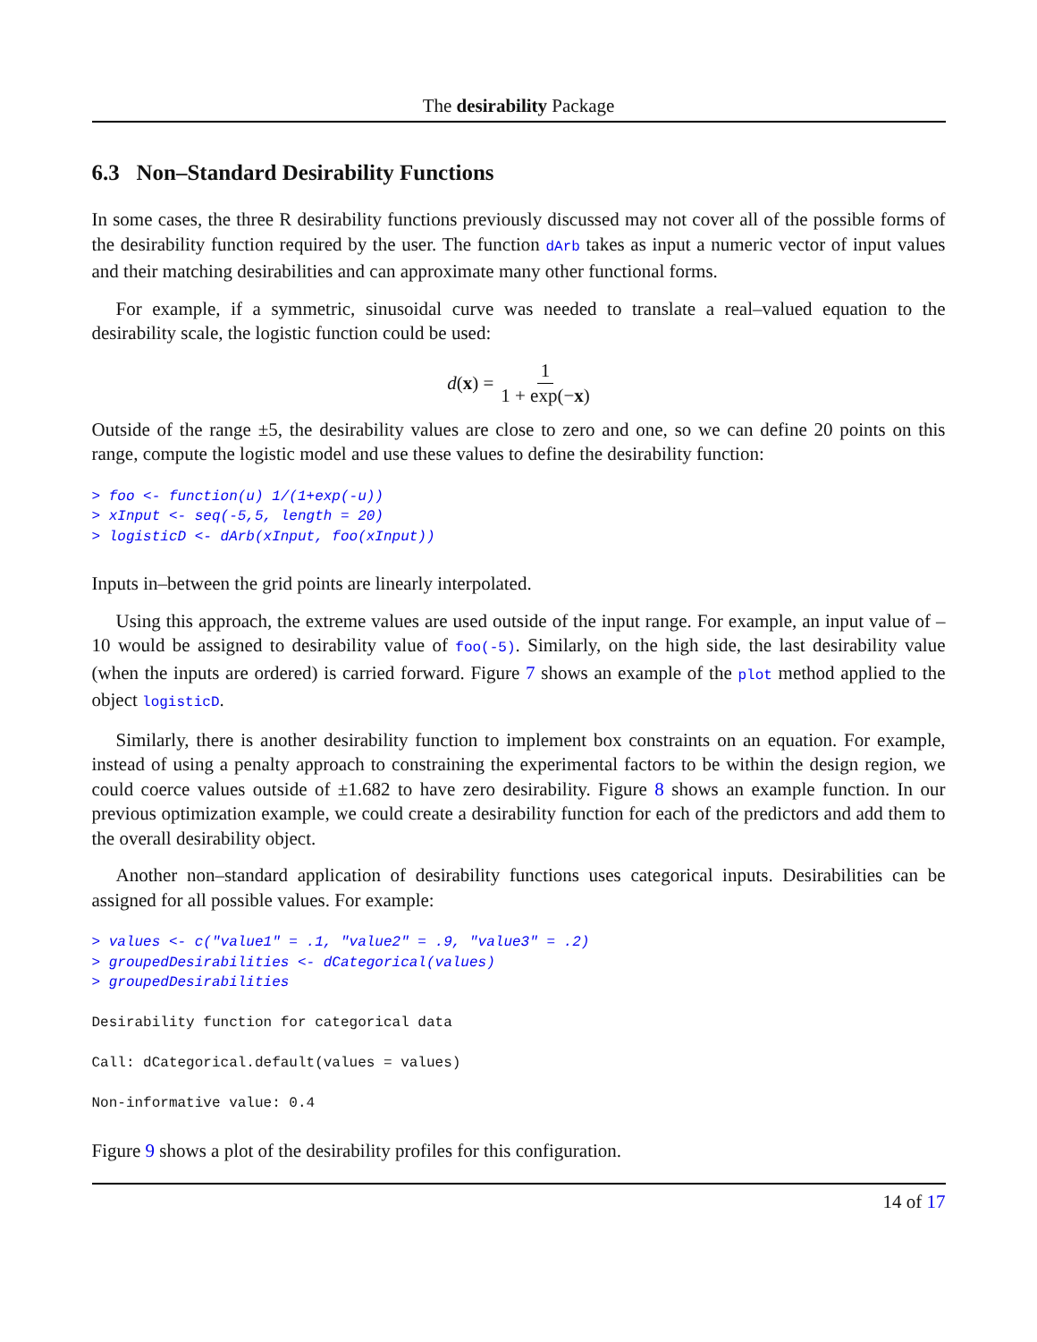The desirability Package
6.3 Non–Standard Desirability Functions
In some cases, the three R desirability functions previously discussed may not cover all of the possible forms of the desirability function required by the user. The function dArb takes as input a numeric vector of input values and their matching desirabilities and can approximate many other functional forms.
For example, if a symmetric, sinusoidal curve was needed to translate a real–valued equation to the desirability scale, the logistic function could be used:
d(x) = 1 1 + exp(−x)
Outside of the range ±5, the desirability values are close to zero and one, so we can define 20 points on this range, compute the logistic model and use these values to define the desirability function:
> foo <- function(u) 1/(1+exp(-u))
> xInput <- seq(-5,5, length = 20)
> logisticD <- dArb(xInput, foo(xInput))
Inputs in–between the grid points are linearly interpolated.
Using this approach, the extreme values are used outside of the input range. For example, an input value of –10 would be assigned to desirability value of foo(-5). Similarly, on the high side, the last desirability value (when the inputs are ordered) is carried forward. Figure 7 shows an example of the plot method applied to the object logisticD.
Similarly, there is another desirability function to implement box constraints on an equation. For example, instead of using a penalty approach to constraining the experimental factors to be within the design region, we could coerce values outside of ±1.682 to have zero desirability. Figure 8 shows an example function. In our previous optimization example, we could create a desirability function for each of the predictors and add them to the overall desirability object.
Another non–standard application of desirability functions uses categorical inputs. Desirabilities can be assigned for all possible values. For example:
> values <- c("value1" = .1, "value2" = .9, "value3" = .2)
> groupedDesirabilities <- dCategorical(values)
> groupedDesirabilities

Desirability function for categorical data

Call: dCategorical.default(values = values)

Non-informative value: 0.4
Figure 9 shows a plot of the desirability profiles for this configuration.
14 of 17